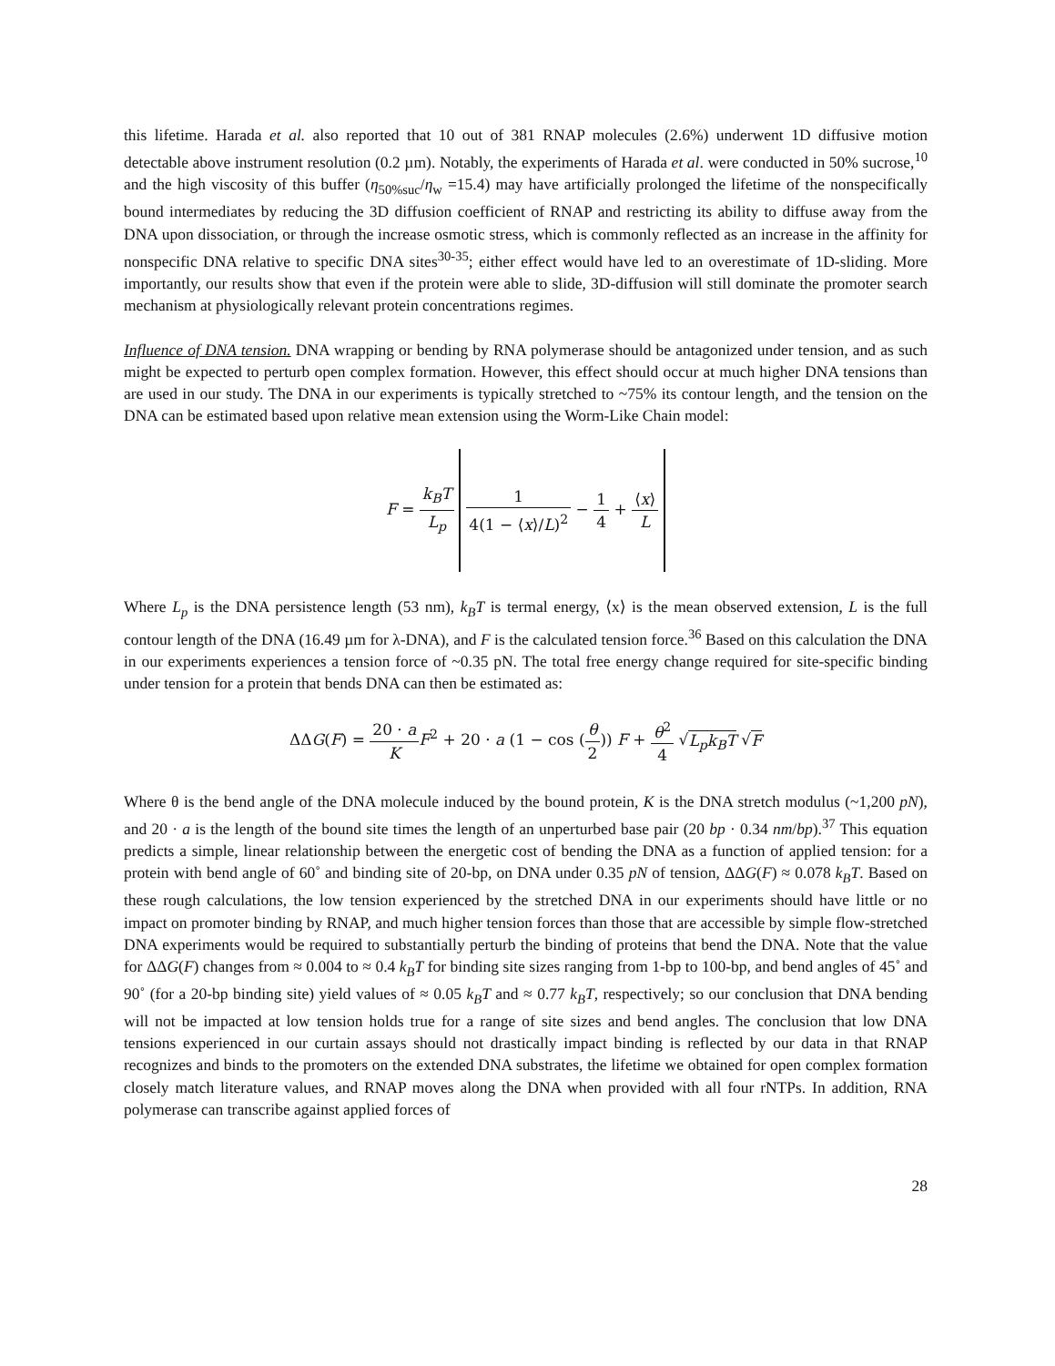this lifetime. Harada et al. also reported that 10 out of 381 RNAP molecules (2.6%) underwent 1D diffusive motion detectable above instrument resolution (0.2 µm). Notably, the experiments of Harada et al. were conducted in 50% sucrose,<sup>10</sup> and the high viscosity of this buffer (η<sub>50%suc</sub>/η<sub>w</sub> =15.4) may have artificially prolonged the lifetime of the nonspecifically bound intermediates by reducing the 3D diffusion coefficient of RNAP and restricting its ability to diffuse away from the DNA upon dissociation, or through the increase osmotic stress, which is commonly reflected as an increase in the affinity for nonspecific DNA relative to specific DNA sites<sup>30-35</sup>; either effect would have led to an overestimate of 1D-sliding. More importantly, our results show that even if the protein were able to slide, 3D-diffusion will still dominate the promoter search mechanism at physiologically relevant protein concentrations regimes.
Influence of DNA tension. DNA wrapping or bending by RNA polymerase should be antagonized under tension, and as such might be expected to perturb open complex formation. However, this effect should occur at much higher DNA tensions than are used in our study. The DNA in our experiments is typically stretched to ~75% its contour length, and the tension on the DNA can be estimated based upon relative mean extension using the Worm-Like Chain model:
F = k<sub>B</sub>T L<sub>p</sub> 1 4(1 − ⟨x⟩/L)<sup>2</sup> − 1 4 + ⟨x⟩ L
Where L<sub>p</sub> is the DNA persistence length (53 nm), k<sub>B</sub>T is termal energy, ⟨x⟩ is the mean observed extension, L is the full contour length of the DNA (16.49 µm for λ-DNA), and F is the calculated tension force.<sup>36</sup> Based on this calculation the DNA in our experiments experiences a tension force of ~0.35 pN. The total free energy change required for site-specific binding under tension for a protein that bends DNA can then be estimated as:
ΔΔG(F) = 20 · a K F<sup>2</sup> + 20 · a (1 − cos (θ 2)) F + θ<sup>2</sup> 4 √L<sub>p</sub>k<sub>B</sub>T √F
Where θ is the bend angle of the DNA molecule induced by the bound protein, K is the DNA stretch modulus (~1,200 pN), and 20 · a is the length of the bound site times the length of an unperturbed base pair (20 bp · 0.34 nm/bp).<sup>37</sup> This equation predicts a simple, linear relationship between the energetic cost of bending the DNA as a function of applied tension: for a protein with bend angle of 60˚ and binding site of 20-bp, on DNA under 0.35 pN of tension, ΔΔG(F) ≈ 0.078 k<sub>B</sub>T. Based on these rough calculations, the low tension experienced by the stretched DNA in our experiments should have little or no impact on promoter binding by RNAP, and much higher tension forces than those that are accessible by simple flow-stretched DNA experiments would be required to substantially perturb the binding of proteins that bend the DNA. Note that the value for ΔΔG(F) changes from ≈ 0.004 to ≈ 0.4 k<sub>B</sub>T for binding site sizes ranging from 1-bp to 100-bp, and bend angles of 45˚ and 90˚ (for a 20-bp binding site) yield values of ≈ 0.05 k<sub>B</sub>T and ≈ 0.77 k<sub>B</sub>T, respectively; so our conclusion that DNA bending will not be impacted at low tension holds true for a range of site sizes and bend angles. The conclusion that low DNA tensions experienced in our curtain assays should not drastically impact binding is reflected by our data in that RNAP recognizes and binds to the promoters on the extended DNA substrates, the lifetime we obtained for open complex formation closely match literature values, and RNAP moves along the DNA when provided with all four rNTPs. In addition, RNA polymerase can transcribe against applied forces of
28